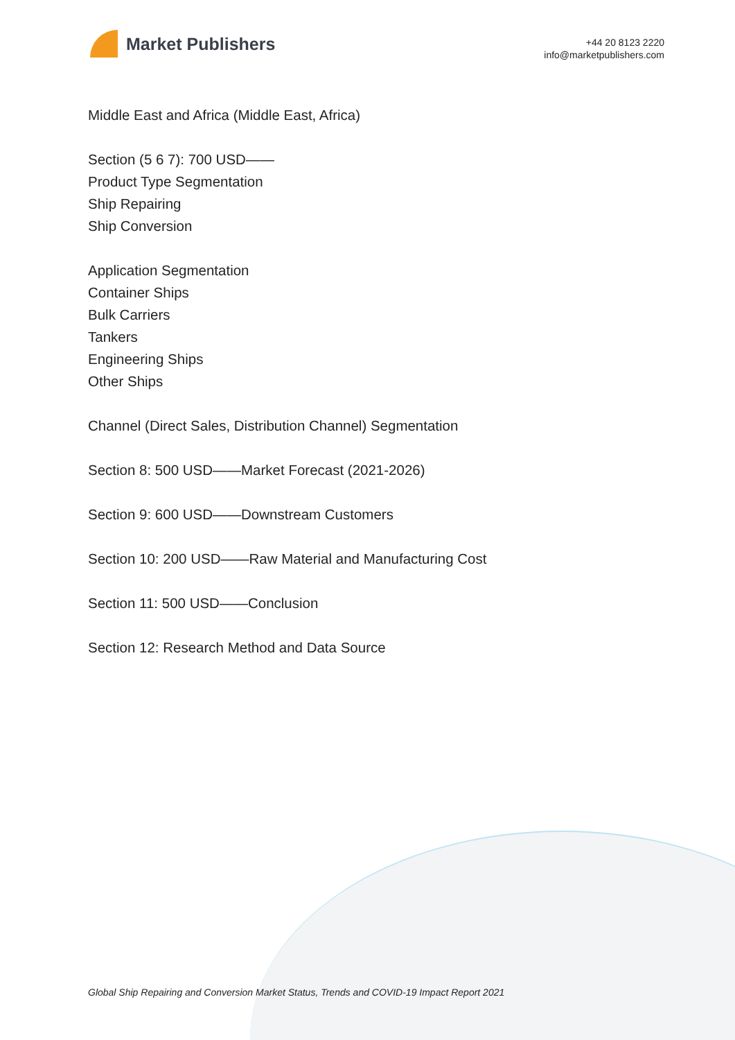Market Publishers
+44 20 8123 2220
info@marketpublishers.com
Middle East and Africa (Middle East, Africa)
Section (5 6 7): 700 USD——
Product Type Segmentation
Ship Repairing
Ship Conversion
Application Segmentation
Container Ships
Bulk Carriers
Tankers
Engineering Ships
Other Ships
Channel (Direct Sales, Distribution Channel) Segmentation
Section 8: 500 USD——Market Forecast (2021-2026)
Section 9: 600 USD——Downstream Customers
Section 10: 200 USD——Raw Material and Manufacturing Cost
Section 11: 500 USD——Conclusion
Section 12: Research Method and Data Source
Global Ship Repairing and Conversion Market Status, Trends and COVID-19 Impact Report 2021